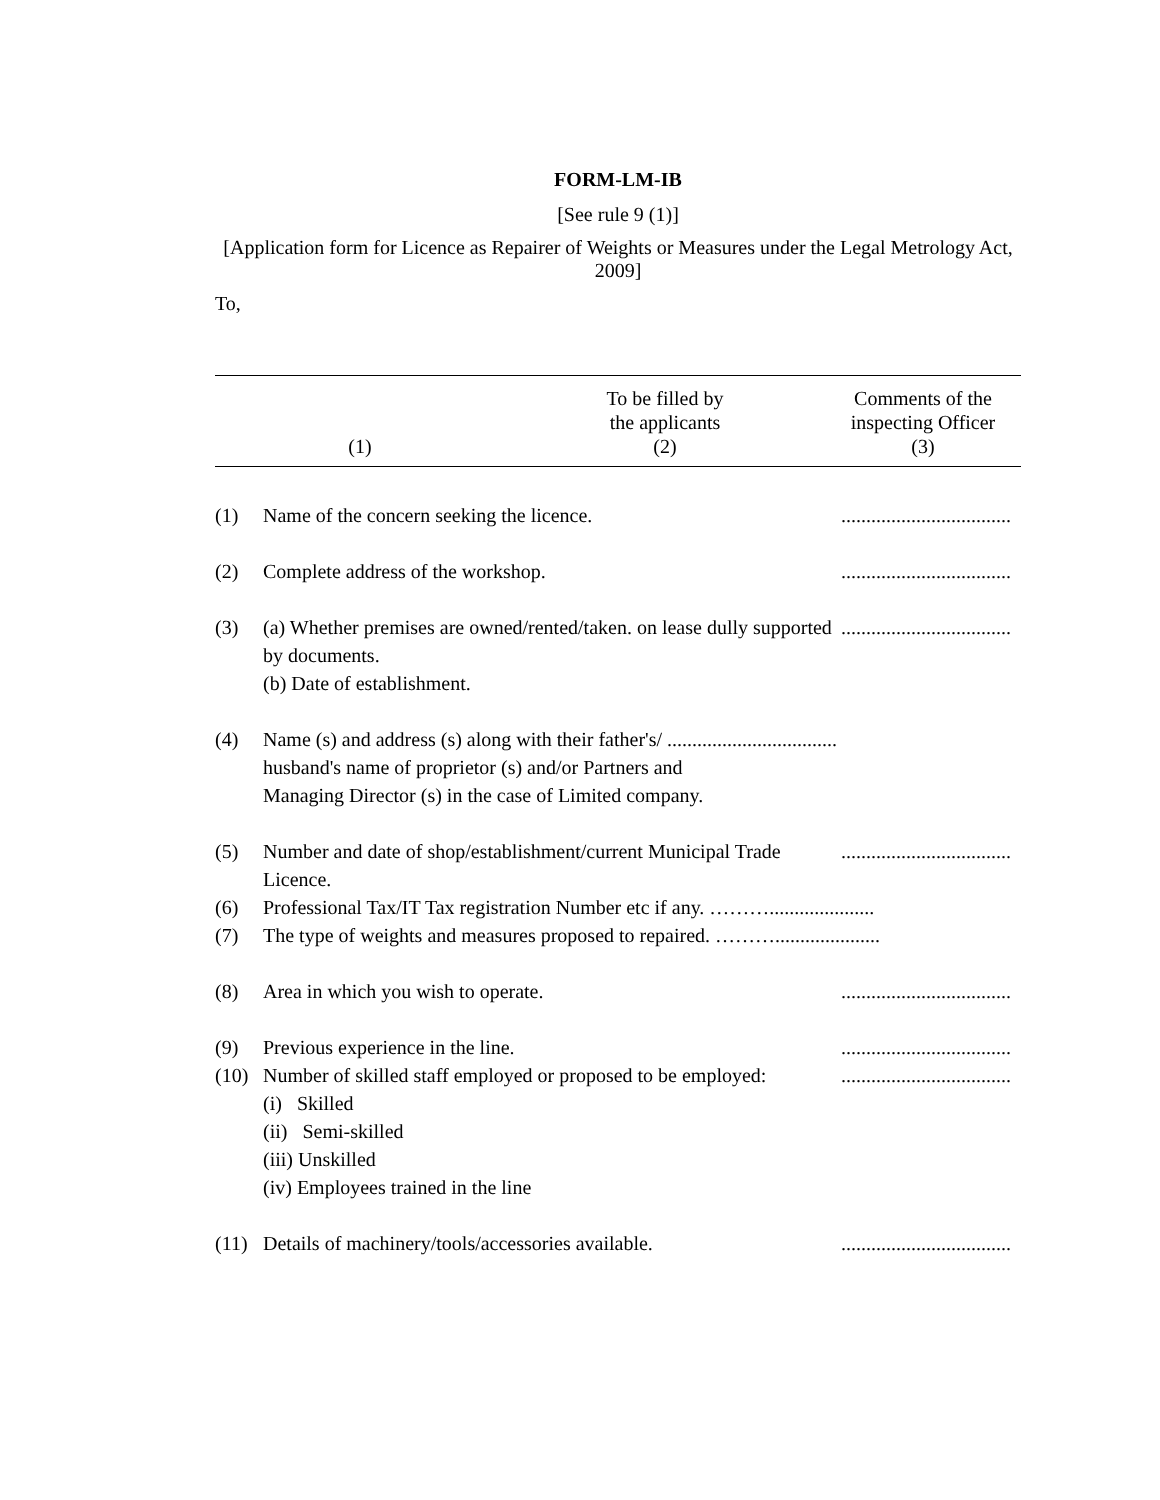FORM-LM-IB
[See rule 9 (1)]
[Application form for Licence as Repairer of Weights or Measures under the Legal Metrology Act, 2009]
To,
| (1) | To be filled by the applicants (2) | Comments of the inspecting Officer (3) |
| (1) | Name of the concern seeking the licence. | .................................. |
| (2) | Complete address of the workshop. | .................................. |
| (3) | (a) Whether premises are owned/rented/taken. on lease dully supported by documents. (b) Date of establishment. | .................................. |
| (4) | Name (s) and address (s) along with their father's/ .................................. husband's name of proprietor (s) and/or Partners and Managing Director (s) in the case of Limited company. | |
| (5) | Number and date of shop/establishment/current Municipal Trade Licence. | .................................. |
| (6) | Professional Tax/IT Tax registration Number etc if any. ………..................... | |
| (7) | The type of weights and measures proposed to repaired. ………..................... | |
| (8) | Area in which you wish to operate. | .................................. |
| (9) | Previous experience in the line. | .................................. |
| (10) | Number of skilled staff employed or proposed to be employed: (i) Skilled (ii) Semi-skilled (iii) Unskilled (iv) Employees trained in the line | .................................. |
| (11) | Details of machinery/tools/accessories available. | .................................. |